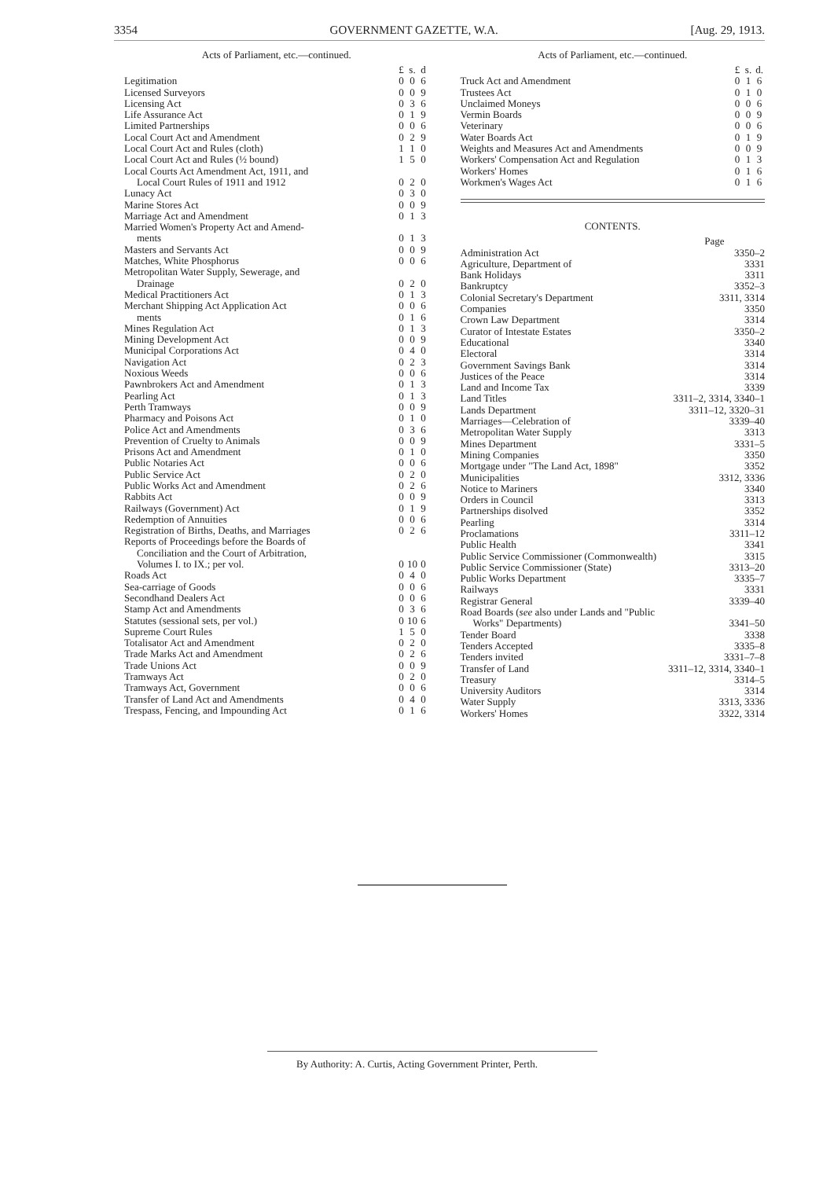3354 GOVERNMENT GAZETTE, W.A. [Aug. 29, 1913.
Acts of Parliament, etc.—continued.
| | £ | s. | d |
| --- | --- | --- | --- |
| Legitimation | 0 | 0 | 6 |
| Licensed Surveyors | 0 | 0 | 9 |
| Licensing Act | 0 | 3 | 6 |
| Life Assurance Act | 0 | 1 | 9 |
| Limited Partnerships | 0 | 0 | 6 |
| Local Court Act and Amendment | 0 | 2 | 9 |
| Local Court Act and Rules (cloth) | 1 | 1 | 0 |
| Local Court Act and Rules (½ bound) | 1 | 5 | 0 |
| Local Courts Act Amendment Act, 1911, and Local Court Rules of 1911 and 1912 | 0 | 2 | 0 |
| Lunacy Act | 0 | 3 | 0 |
| Marine Stores Act | 0 | 0 | 9 |
| Marriage Act and Amendment | 0 | 1 | 3 |
| Married Women's Property Act and Amend- ments | 0 | 1 | 3 |
| Masters and Servants Act | 0 | 0 | 9 |
| Matches, White Phosphorus | 0 | 0 | 6 |
| Metropolitan Water Supply, Sewerage, and Drainage | 0 | 2 | 0 |
| Medical Practitioners Act | 0 | 1 | 3 |
| Merchant Shipping Act Application Act | 0 | 0 | 6 |
| ments | 0 | 1 | 6 |
| Mines Regulation Act | 0 | 1 | 3 |
| Mining Development Act | 0 | 0 | 9 |
| Municipal Corporations Act | 0 | 4 | 0 |
| Navigation Act | 0 | 2 | 3 |
| Noxious Weeds | 0 | 0 | 6 |
| Pawnbrokers Act and Amendment | 0 | 1 | 3 |
| Pearling Act | 0 | 1 | 3 |
| Perth Tramways | 0 | 0 | 9 |
| Pharmacy and Poisons Act | 0 | 1 | 0 |
| Police Act and Amendments | 0 | 3 | 6 |
| Prevention of Cruelty to Animals | 0 | 0 | 9 |
| Prisons Act and Amendment | 0 | 1 | 0 |
| Public Notaries Act | 0 | 0 | 6 |
| Public Service Act | 0 | 2 | 0 |
| Public Works Act and Amendment | 0 | 2 | 6 |
| Rabbits Act | 0 | 0 | 9 |
| Railways (Government) Act | 0 | 1 | 9 |
| Redemption of Annuities | 0 | 0 | 6 |
| Registration of Births, Deaths, and Marriages | 0 | 2 | 6 |
| Reports of Proceedings before the Boards of Conciliation and the Court of Arbitration, Volumes I. to IX.; per vol. | 0 | 10 | 0 |
| Roads Act | 0 | 4 | 0 |
| Sea-carriage of Goods | 0 | 0 | 6 |
| Secondhand Dealers Act | 0 | 0 | 6 |
| Stamp Act and Amendments | 0 | 3 | 6 |
| Statutes (sessional sets, per vol.) | 0 | 10 | 6 |
| Supreme Court Rules | 1 | 5 | 0 |
| Totalisator Act and Amendment | 0 | 2 | 0 |
| Trade Marks Act and Amendment | 0 | 2 | 6 |
| Trade Unions Act | 0 | 0 | 9 |
| Tramways Act | 0 | 2 | 0 |
| Tramways Act, Government | 0 | 0 | 6 |
| Transfer of Land Act and Amendments | 0 | 4 | 0 |
| Trespass, Fencing, and Impounding Act | 0 | 1 | 6 |
Acts of Parliament, etc.—continued.
| | £ | s. | d. |
| --- | --- | --- | --- |
| Truck Act and Amendment | 0 | 1 | 6 |
| Trustees Act | 0 | 1 | 0 |
| Unclaimed Moneys | 0 | 0 | 6 |
| Vermin Boards | 0 | 0 | 9 |
| Veterinary | 0 | 0 | 6 |
| Water Boards Act | 0 | 1 | 9 |
| Weights and Measures Act and Amendments | 0 | 0 | 9 |
| Workers' Compensation Act and Regulation | 0 | 1 | 3 |
| Workers' Homes | 0 | 1 | 6 |
| Workmen's Wages Act | 0 | 1 | 6 |
CONTENTS.
| | Page |
| --- | --- |
| Administration Act | 3350–2 |
| Agriculture, Department of | 3331 |
| Bank Holidays | 3311 |
| Bankruptcy | 3352–3 |
| Colonial Secretary's Department | 3311, 3314 |
| Companies | 3350 |
| Crown Law Department | 3314 |
| Curator of Intestate Estates | 3350–2 |
| Educational | 3340 |
| Electoral | 3314 |
| Government Savings Bank | 3314 |
| Justices of the Peace | 3314 |
| Land and Income Tax | 3339 |
| Land Titles | 3311–2, 3314, 3340–1 |
| Lands Department | 3311–12, 3320–31 |
| Marriages—Celebration of | 3339–40 |
| Metropolitan Water Supply | 3313 |
| Mines Department | 3331–5 |
| Mining Companies | 3350 |
| Mortgage under "The Land Act, 1898" | 3352 |
| Municipalities | 3312, 3336 |
| Notice to Mariners | 3340 |
| Orders in Council | 3313 |
| Partnerships disolved | 3352 |
| Pearling | 3314 |
| Proclamations | 3311–12 |
| Public Health | 3341 |
| Public Service Commissioner (Commonwealth) | 3315 |
| Public Service Commissioner (State) | 3313–20 |
| Public Works Department | 3335–7 |
| Railways | 3331 |
| Registrar General | 3339–40 |
| Road Boards ( see also under Lands and "Public Works" Departments) | 3341–50 |
| Tender Board | 3338 |
| Tenders Accepted | 3335–8 |
| Tenders invited | 3331–7–8 |
| Transfer of Land | 3311–12, 3314, 3340–1 |
| Treasury | 3314–5 |
| University Auditors | 3314 |
| Water Supply | 3313, 3336 |
| Workers' Homes | 3322, 3314 |
By Authority: A. Curtis, Acting Government Printer, Perth.